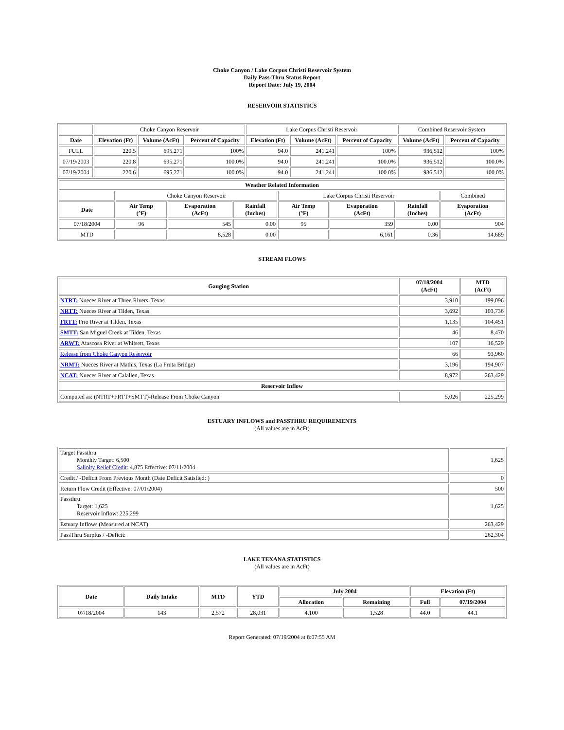Choke Canyon / Lake Corpus Christi Reservoir System
Daily Pass-Thru Status Report
Report Date: July 19, 2004
RESERVOIR STATISTICS
| | Choke Canyon Reservoir | | | Lake Corpus Christi Reservoir | | | Combined Reservoir System | |
| Date | Elevation (Ft) | Volume (AcFt) | Percent of Capacity | Elevation (Ft) | Volume (AcFt) | Percent of Capacity | Volume (AcFt) | Percent of Capacity |
| FULL | 220.5 | 695,271 | 100% | 94.0 | 241,241 | 100% | 936,512 | 100% |
| 07/19/2003 | 220.8 | 695,271 | 100.0% | 94.0 | 241,241 | 100.0% | 936,512 | 100.0% |
| 07/19/2004 | 220.6 | 695,271 | 100.0% | 94.0 | 241,241 | 100.0% | 936,512 | 100.0% |
| Weather Related Information | | | | | | | |
| --- | --- | --- | --- | --- | --- | --- | --- |
| | Choke Canyon Reservoir | | | Lake Corpus Christi Reservoir | | | Combined |
| Date | Air Temp (°F) | Evaporation (AcFt) | Rainfall (Inches) | Air Temp (°F) | Evaporation (AcFt) | Rainfall (Inches) | Evaporation (AcFt) |
| 07/18/2004 | 96 | 545 | 0.00 | 95 | 359 | 0.00 | 904 |
| MTD | | 8,528 | 0.00 | | 6,161 | 0.36 | 14,689 |
STREAM FLOWS
| Gauging Station | 07/18/2004 (AcFt) | MTD (AcFt) |
| --- | --- | --- |
| NTRT: Nueces River at Three Rivers, Texas | 3,910 | 199,096 |
| NRTT: Nueces River at Tilden, Texas | 3,692 | 103,736 |
| FRTT: Frio River at Tilden, Texas | 1,135 | 104,451 |
| SMTT: San Miguel Creek at Tilden, Texas | 46 | 8,470 |
| ARWT: Atascosa River at Whitsett, Texas | 107 | 16,529 |
| Release from Choke Canyon Reservoir | 66 | 93,960 |
| NRMT: Nueces River at Mathis, Texas (La Fruta Bridge) | 3,196 | 194,907 |
| NCAT: Nueces River at Calallen, Texas | 8,972 | 263,429 |
| Reservoir Inflow | | |
| Computed as: (NTRT+FRTT+SMTT)-Release From Choke Canyon | 5,026 | 225,299 |
ESTUARY INFLOWS and PASSTHRU REQUIREMENTS
(All values are in AcFt)
| Target Passthru Monthly Target: 6,500 Salinity Relief Credit : 4,875 Effective: 07/11/2004 | 1,625 |
| Credit / -Deficit From Previous Month (Date Deficit Satisfied: ) | 0 |
| Return Flow Credit (Effective: 07/01/2004) | 500 |
| Passthru Target: 1,625 Reservoir Inflow: 225,299 | 1,625 |
| Estuary Inflows (Measured at NCAT) | 263,429 |
| PassThru Surplus / -Deficit: | 262,304 |
LAKE TEXANA STATISTICS
(All values are in AcFt)
| Date | Daily Intake | MTD | YTD | July 2004 | | Elevation (Ft) | |
| --- | --- | --- | --- | --- | --- | --- | --- |
| | | | | Allocation | Remaining | Full | 07/19/2004 |
| 07/18/2004 | 143 | 2,572 | 28,031 | 4,100 | 1,528 | 44.0 | 44.1 |
Report Generated: 07/19/2004 at 8:07:55 AM